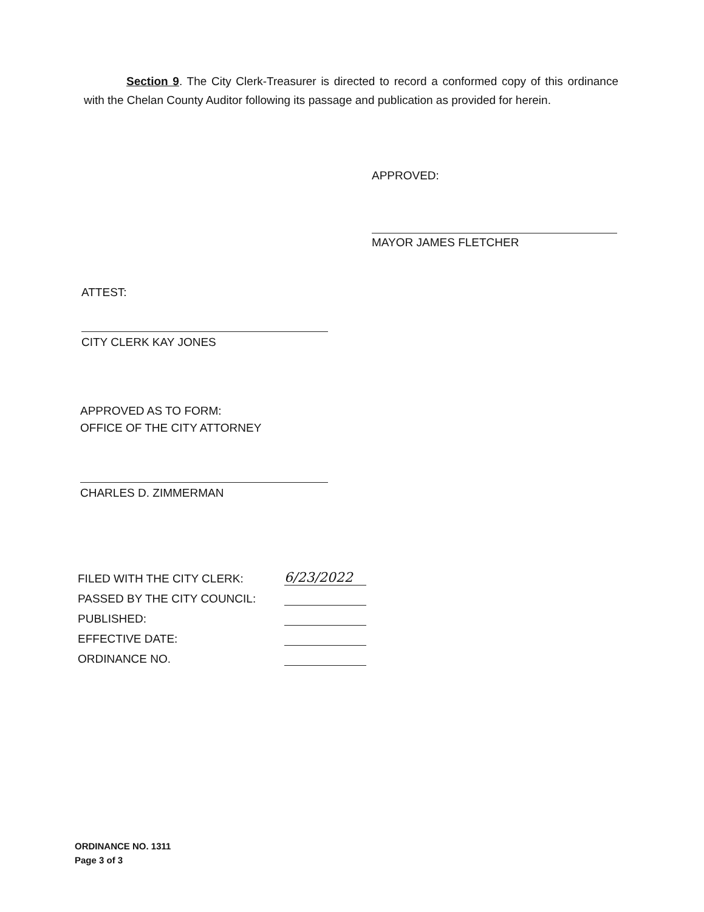Section 9. The City Clerk-Treasurer is directed to record a conformed copy of this ordinance with the Chelan County Auditor following its passage and publication as provided for herein.
APPROVED:
MAYOR JAMES FLETCHER
ATTEST:
CITY CLERK KAY JONES
APPROVED AS TO FORM:
OFFICE OF THE CITY ATTORNEY
CHARLES D. ZIMMERMAN
| FILED WITH THE CITY CLERK: | 6/23/2022 |
| PASSED BY THE CITY COUNCIL: | |
| PUBLISHED: | |
| EFFECTIVE DATE: | |
| ORDINANCE NO. | |
ORDINANCE NO. 1311
Page 3 of 3